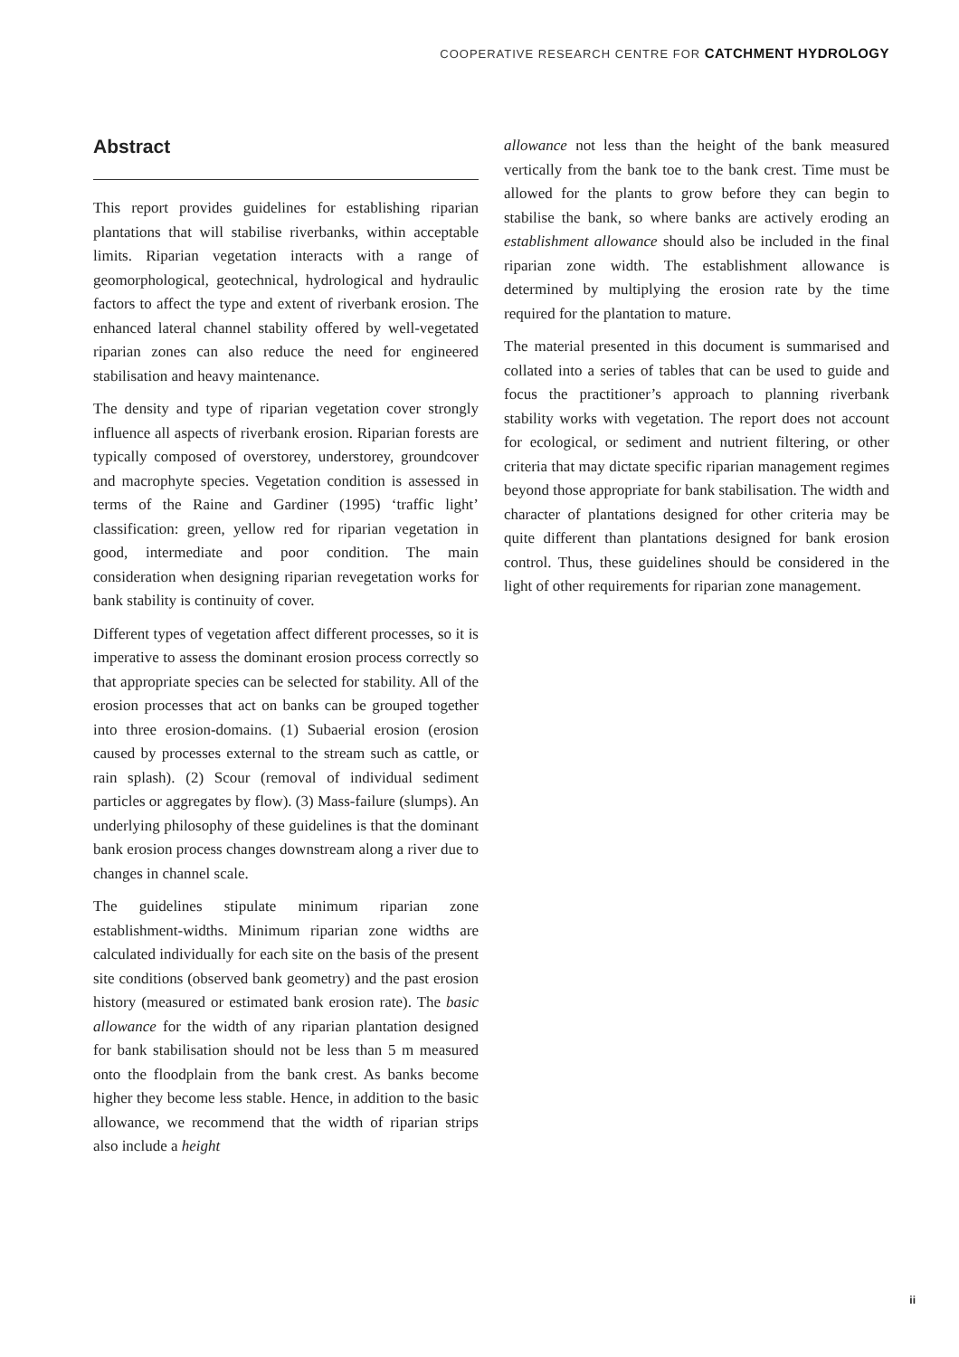COOPERATIVE RESEARCH CENTRE FOR CATCHMENT HYDROLOGY
Abstract
This report provides guidelines for establishing riparian plantations that will stabilise riverbanks, within acceptable limits. Riparian vegetation interacts with a range of geomorphological, geotechnical, hydrological and hydraulic factors to affect the type and extent of riverbank erosion. The enhanced lateral channel stability offered by well-vegetated riparian zones can also reduce the need for engineered stabilisation and heavy maintenance.
The density and type of riparian vegetation cover strongly influence all aspects of riverbank erosion. Riparian forests are typically composed of overstorey, understorey, groundcover and macrophyte species. Vegetation condition is assessed in terms of the Raine and Gardiner (1995) ‘traffic light’ classification: green, yellow red for riparian vegetation in good, intermediate and poor condition. The main consideration when designing riparian revegetation works for bank stability is continuity of cover.
Different types of vegetation affect different processes, so it is imperative to assess the dominant erosion process correctly so that appropriate species can be selected for stability. All of the erosion processes that act on banks can be grouped together into three erosion-domains. (1) Subaerial erosion (erosion caused by processes external to the stream such as cattle, or rain splash). (2) Scour (removal of individual sediment particles or aggregates by flow). (3) Mass-failure (slumps). An underlying philosophy of these guidelines is that the dominant bank erosion process changes downstream along a river due to changes in channel scale.
The guidelines stipulate minimum riparian zone establishment-widths. Minimum riparian zone widths are calculated individually for each site on the basis of the present site conditions (observed bank geometry) and the past erosion history (measured or estimated bank erosion rate). The basic allowance for the width of any riparian plantation designed for bank stabilisation should not be less than 5 m measured onto the floodplain from the bank crest. As banks become higher they become less stable. Hence, in addition to the basic allowance, we recommend that the width of riparian strips also include a height
allowance not less than the height of the bank measured vertically from the bank toe to the bank crest. Time must be allowed for the plants to grow before they can begin to stabilise the bank, so where banks are actively eroding an establishment allowance should also be included in the final riparian zone width. The establishment allowance is determined by multiplying the erosion rate by the time required for the plantation to mature.
The material presented in this document is summarised and collated into a series of tables that can be used to guide and focus the practitioner’s approach to planning riverbank stability works with vegetation. The report does not account for ecological, or sediment and nutrient filtering, or other criteria that may dictate specific riparian management regimes beyond those appropriate for bank stabilisation. The width and character of plantations designed for other criteria may be quite different than plantations designed for bank erosion control. Thus, these guidelines should be considered in the light of other requirements for riparian zone management.
ii